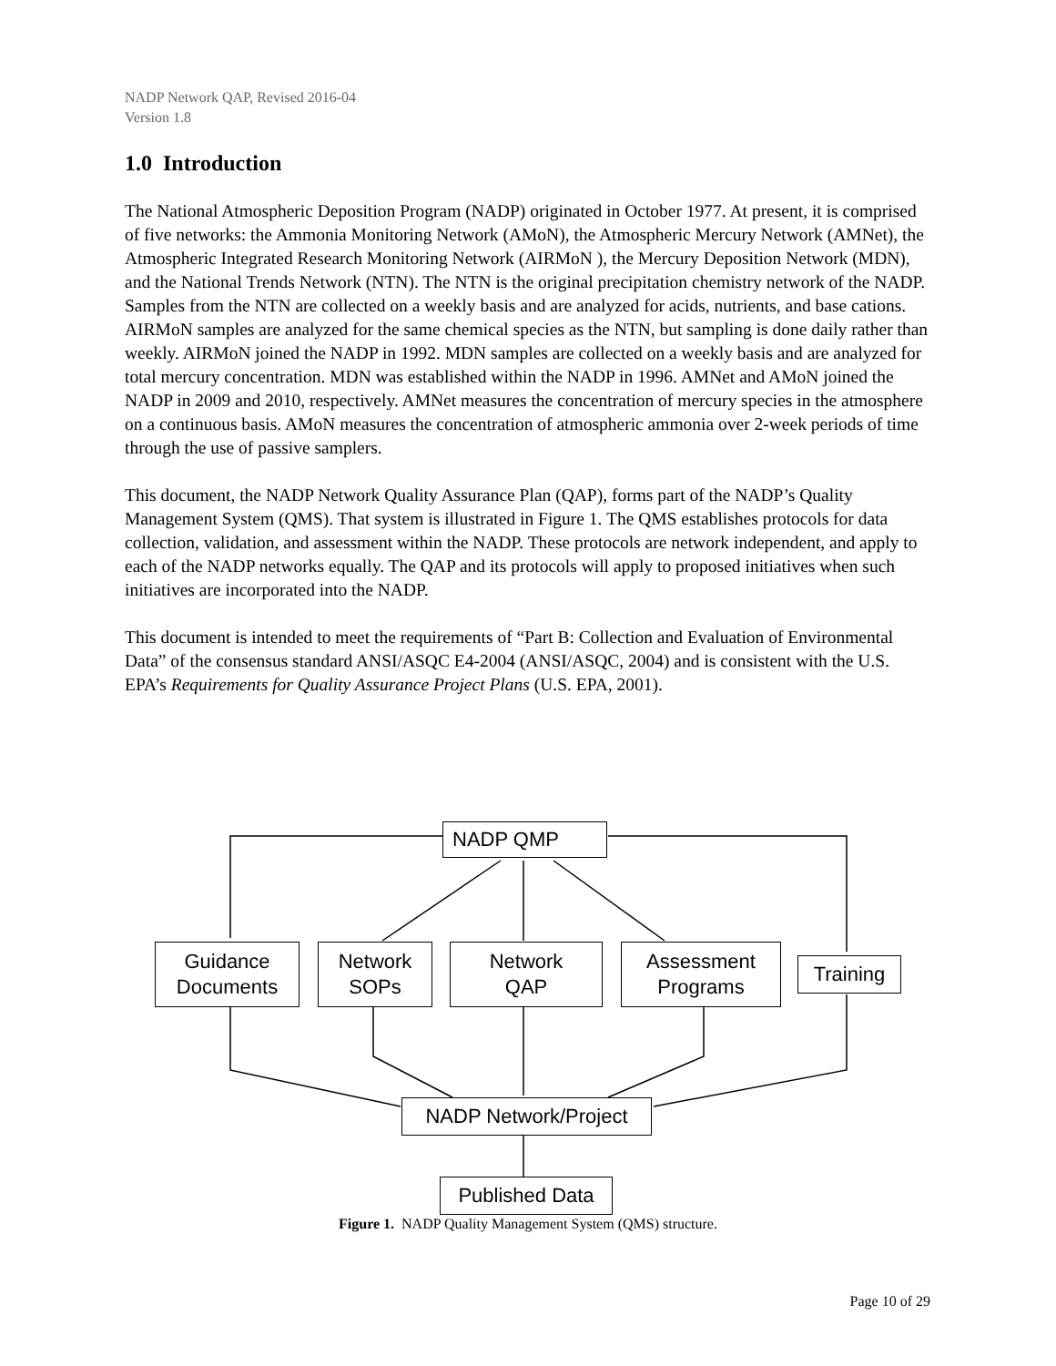NADP Network QAP, Revised 2016-04
Version 1.8
1.0 Introduction
The National Atmospheric Deposition Program (NADP) originated in October 1977. At present, it is comprised of five networks: the Ammonia Monitoring Network (AMoN), the Atmospheric Mercury Network (AMNet), the Atmospheric Integrated Research Monitoring Network (AIRMoN ), the Mercury Deposition Network (MDN), and the National Trends Network (NTN). The NTN is the original precipitation chemistry network of the NADP. Samples from the NTN are collected on a weekly basis and are analyzed for acids, nutrients, and base cations. AIRMoN samples are analyzed for the same chemical species as the NTN, but sampling is done daily rather than weekly. AIRMoN joined the NADP in 1992. MDN samples are collected on a weekly basis and are analyzed for total mercury concentration. MDN was established within the NADP in 1996. AMNet and AMoN joined the NADP in 2009 and 2010, respectively. AMNet measures the concentration of mercury species in the atmosphere on a continuous basis. AMoN measures the concentration of atmospheric ammonia over 2-week periods of time through the use of passive samplers.
This document, the NADP Network Quality Assurance Plan (QAP), forms part of the NADP’s Quality Management System (QMS). That system is illustrated in Figure 1. The QMS establishes protocols for data collection, validation, and assessment within the NADP. These protocols are network independent, and apply to each of the NADP networks equally. The QAP and its protocols will apply to proposed initiatives when such initiatives are incorporated into the NADP.
This document is intended to meet the requirements of “Part B: Collection and Evaluation of Environmental Data” of the consensus standard ANSI/ASQC E4-2004 (ANSI/ASQC, 2004) and is consistent with the U.S. EPA’s Requirements for Quality Assurance Project Plans (U.S. EPA, 2001).
NADP QMP
Guidance
Documents
Network
SOPs
Network
QAP
Assessment
Programs
Training
NADP Network/Project
Published Data
Figure 1. NADP Quality Management System (QMS) structure.
Page 10 of 29